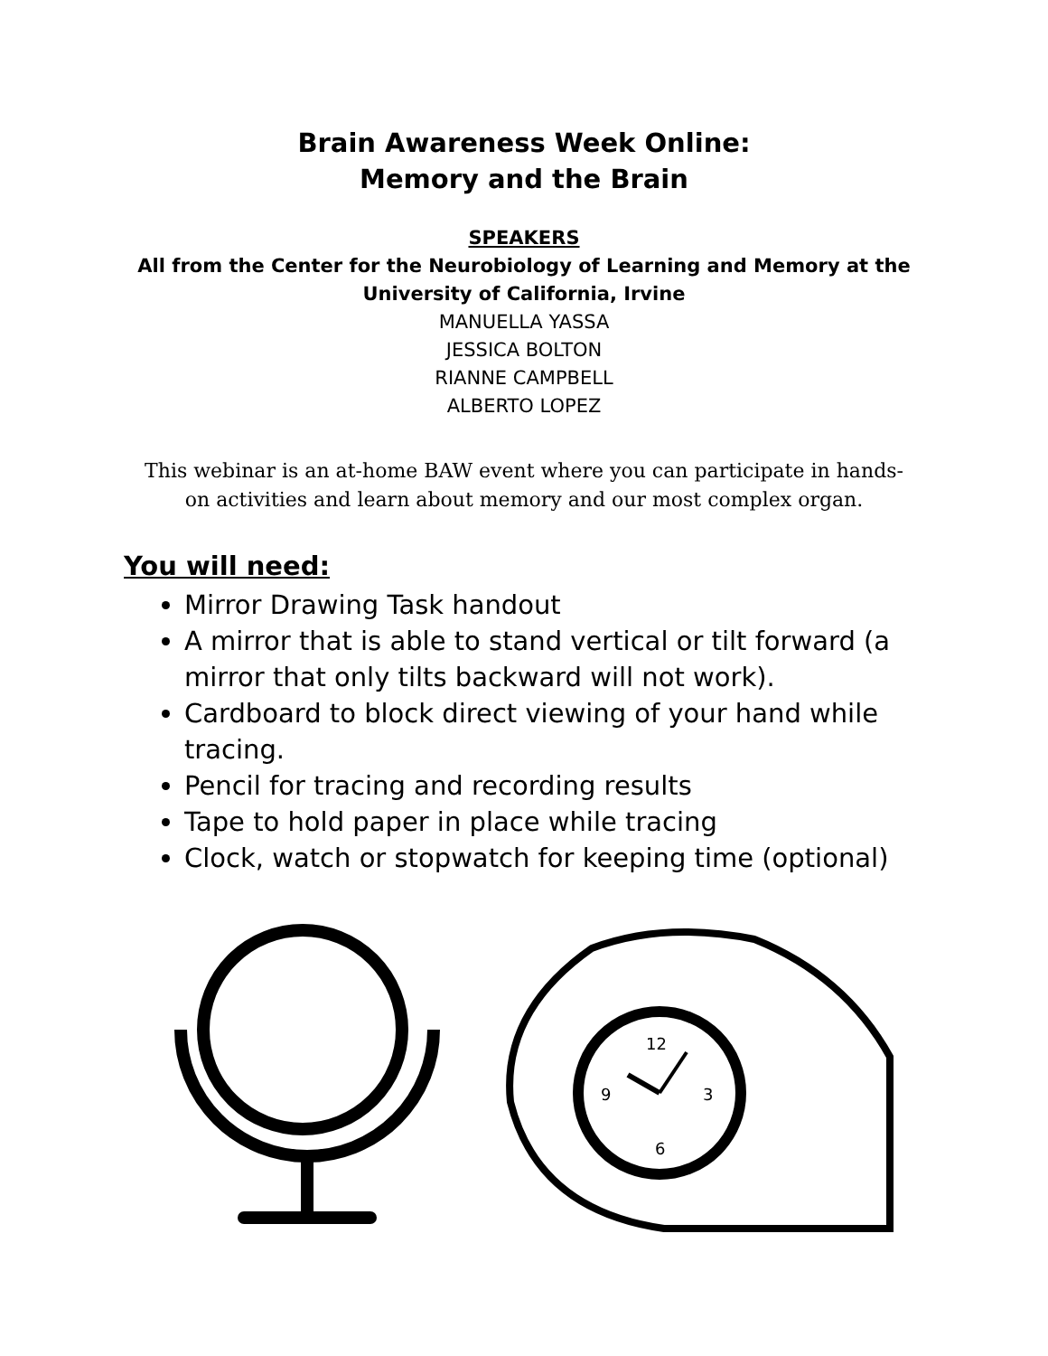Brain Awareness Week Online:
Memory and the Brain
SPEAKERS
All from the Center for the Neurobiology of Learning and Memory at the
University of California, Irvine
MANUELLA YASSA
JESSICA BOLTON
RIANNE CAMPBELL
ALBERTO LOPEZ
This webinar is an at-home BAW event where you can participate in hands-on activities and learn about memory and our most complex organ.
You will need:
Mirror Drawing Task handout
A mirror that is able to stand vertical or tilt forward (a mirror that only tilts backward will not work).
Cardboard to block direct viewing of your hand while tracing.
Pencil for tracing and recording results
Tape to hold paper in place while tracing
Clock, watch or stopwatch for keeping time (optional)
12
3
6
9